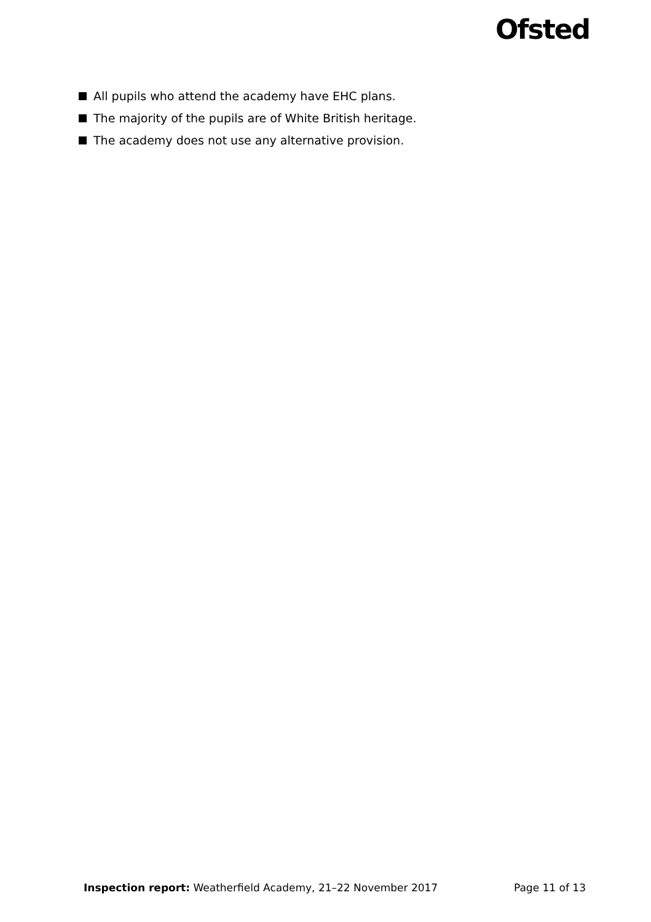Ofsted
All pupils who attend the academy have EHC plans.
The majority of the pupils are of White British heritage.
The academy does not use any alternative provision.
Inspection report: Weatherfield Academy, 21–22 November 2017 Page 11 of 13